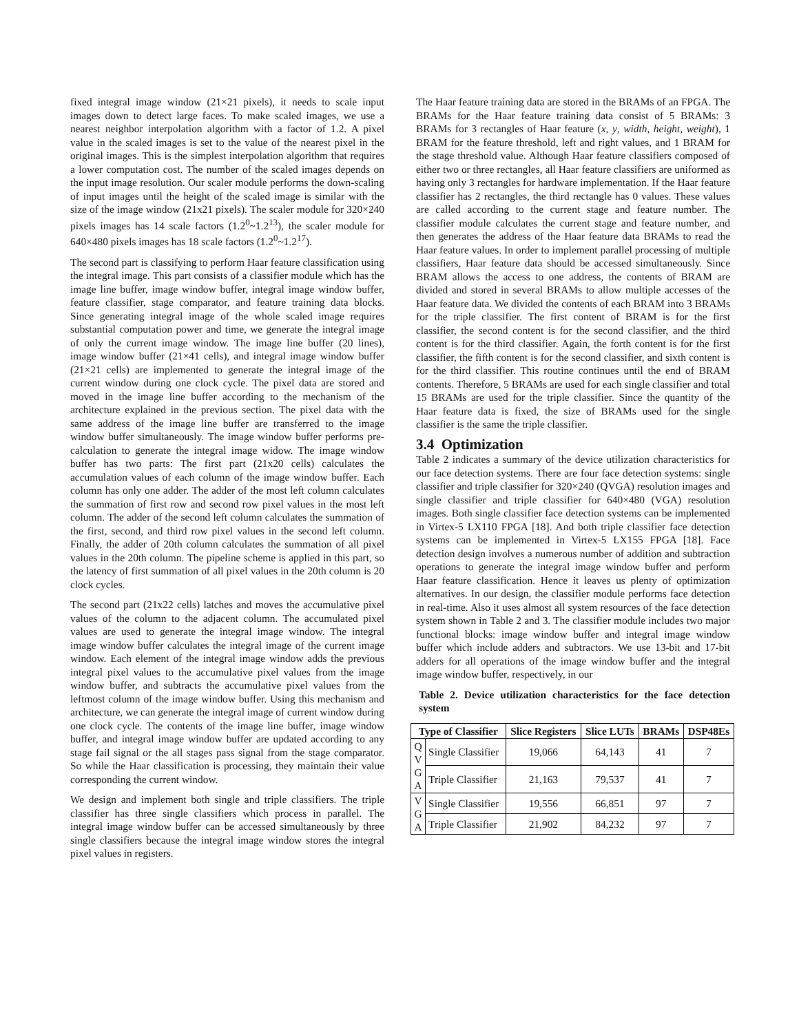fixed integral image window (21×21 pixels), it needs to scale input images down to detect large faces. To make scaled images, we use a nearest neighbor interpolation algorithm with a factor of 1.2. A pixel value in the scaled images is set to the value of the nearest pixel in the original images. This is the simplest interpolation algorithm that requires a lower computation cost. The number of the scaled images depends on the input image resolution. Our scaler module performs the down-scaling of input images until the height of the scaled image is similar with the size of the image window (21x21 pixels). The scaler module for 320×240 pixels images has 14 scale factors (1.2<sup>0</sup>~1.2<sup>13</sup>), the scaler module for 640×480 pixels images has 18 scale factors (1.2<sup>0</sup>~1.2<sup>17</sup>).
The second part is classifying to perform Haar feature classification using the integral image. This part consists of a classifier module which has the image line buffer, image window buffer, integral image window buffer, feature classifier, stage comparator, and feature training data blocks. Since generating integral image of the whole scaled image requires substantial computation power and time, we generate the integral image of only the current image window. The image line buffer (20 lines), image window buffer (21×41 cells), and integral image window buffer (21×21 cells) are implemented to generate the integral image of the current window during one clock cycle. The pixel data are stored and moved in the image line buffer according to the mechanism of the architecture explained in the previous section. The pixel data with the same address of the image line buffer are transferred to the image window buffer simultaneously. The image window buffer performs pre-calculation to generate the integral image widow. The image window buffer has two parts: The first part (21x20 cells) calculates the accumulation values of each column of the image window buffer. Each column has only one adder. The adder of the most left column calculates the summation of first row and second row pixel values in the most left column. The adder of the second left column calculates the summation of the first, second, and third row pixel values in the second left column. Finally, the adder of 20th column calculates the summation of all pixel values in the 20th column. The pipeline scheme is applied in this part, so the latency of first summation of all pixel values in the 20th column is 20 clock cycles.
The second part (21x22 cells) latches and moves the accumulative pixel values of the column to the adjacent column. The accumulated pixel values are used to generate the integral image window. The integral image window buffer calculates the integral image of the current image window. Each element of the integral image window adds the previous integral pixel values to the accumulative pixel values from the image window buffer, and subtracts the accumulative pixel values from the leftmost column of the image window buffer. Using this mechanism and architecture, we can generate the integral image of current window during one clock cycle. The contents of the image line buffer, image window buffer, and integral image window buffer are updated according to any stage fail signal or the all stages pass signal from the stage comparator. So while the Haar classification is processing, they maintain their value corresponding the current window.
We design and implement both single and triple classifiers. The triple classifier has three single classifiers which process in parallel. The integral image window buffer can be accessed simultaneously by three single classifiers because the integral image window stores the integral pixel values in registers.
The Haar feature training data are stored in the BRAMs of an FPGA. The BRAMs for the Haar feature training data consist of 5 BRAMs: 3 BRAMs for 3 rectangles of Haar feature (x, y, width, height, weight), 1 BRAM for the feature threshold, left and right values, and 1 BRAM for the stage threshold value. Although Haar feature classifiers composed of either two or three rectangles, all Haar feature classifiers are uniformed as having only 3 rectangles for hardware implementation. If the Haar feature classifier has 2 rectangles, the third rectangle has 0 values. These values are called according to the current stage and feature number. The classifier module calculates the current stage and feature number, and then generates the address of the Haar feature data BRAMs to read the Haar feature values. In order to implement parallel processing of multiple classifiers, Haar feature data should be accessed simultaneously. Since BRAM allows the access to one address, the contents of BRAM are divided and stored in several BRAMs to allow multiple accesses of the Haar feature data. We divided the contents of each BRAM into 3 BRAMs for the triple classifier. The first content of BRAM is for the first classifier, the second content is for the second classifier, and the third content is for the third classifier. Again, the forth content is for the first classifier, the fifth content is for the second classifier, and sixth content is for the third classifier. This routine continues until the end of BRAM contents. Therefore, 5 BRAMs are used for each single classifier and total 15 BRAMs are used for the triple classifier. Since the quantity of the Haar feature data is fixed, the size of BRAMs used for the single classifier is the same the triple classifier.
3.4 Optimization
Table 2 indicates a summary of the device utilization characteristics for our face detection systems. There are four face detection systems: single classifier and triple classifier for 320×240 (QVGA) resolution images and single classifier and triple classifier for 640×480 (VGA) resolution images. Both single classifier face detection systems can be implemented in Virtex-5 LX110 FPGA [18]. And both triple classifier face detection systems can be implemented in Virtex-5 LX155 FPGA [18]. Face detection design involves a numerous number of addition and subtraction operations to generate the integral image window buffer and perform Haar feature classification. Hence it leaves us plenty of optimization alternatives. In our design, the classifier module performs face detection in real-time. Also it uses almost all system resources of the face detection system shown in Table 2 and 3. The classifier module includes two major functional blocks: image window buffer and integral image window buffer which include adders and subtractors. We use 13-bit and 17-bit adders for all operations of the image window buffer and the integral image window buffer, respectively, in our
Table 2. Device utilization characteristics for the face detection system
| Type of Classifier | | Slice Registers | Slice LUTs | BRAMs | DSP48Es |
| --- | --- | --- | --- | --- | --- |
| Q V G A | Single Classifier | 19,066 | 64,143 | 41 | 7 |
| | Triple Classifier | 21,163 | 79,537 | 41 | 7 |
| V G A | Single Classifier | 19,556 | 66,851 | 97 | 7 |
| | Triple Classifier | 21,902 | 84,232 | 97 | 7 |